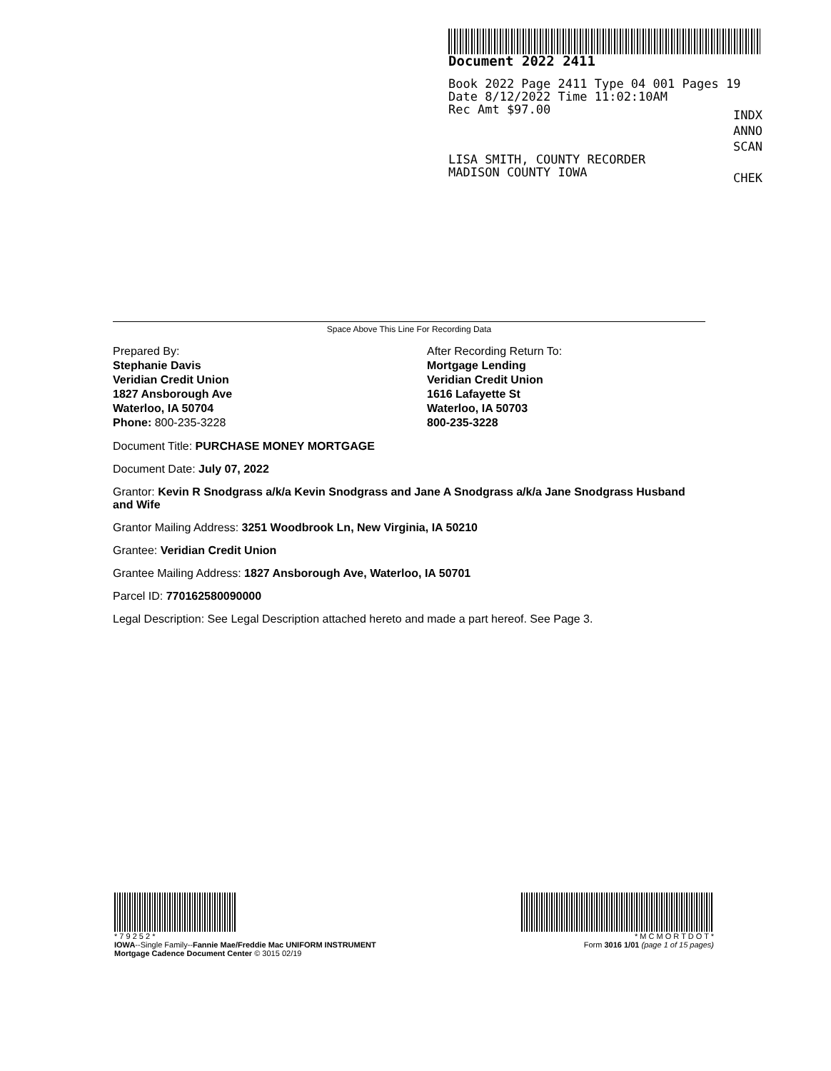Document 2022 2411
Book 2022 Page 2411 Type 04 001 Pages 19
Date 8/12/2022 Time 11:02:10AM
Rec Amt $97.00
INDX
ANNO
SCAN
CHEK
LISA SMITH, COUNTY RECORDER
MADISON COUNTY IOWA
Space Above This Line For Recording Data
Prepared By:
Stephanie Davis
Veridian Credit Union
1827 Ansborough Ave
Waterloo, IA 50704
Phone: 800-235-3228
After Recording Return To:
Mortgage Lending
Veridian Credit Union
1616 Lafayette St
Waterloo, IA 50703
800-235-3228
Document Title: PURCHASE MONEY MORTGAGE
Document Date: July 07, 2022
Grantor: Kevin R Snodgrass a/k/a Kevin Snodgrass and Jane A Snodgrass a/k/a Jane Snodgrass Husband and Wife
Grantor Mailing Address: 3251 Woodbrook Ln, New Virginia, IA 50210
Grantee: Veridian Credit Union
Grantee Mailing Address: 1827 Ansborough Ave, Waterloo, IA 50701
Parcel ID: 770162580090000
Legal Description: See Legal Description attached hereto and made a part hereof. See Page 3.
* 7 9 2 5 2 *
IOWA--Single Family--Fannie Mae/Freddie Mac UNIFORM INSTRUMENT
Mortgage Cadence Document Center © 3015 02/19
* M C M O R T D O T *
Form 3016 1/01 (page 1 of 15 pages)